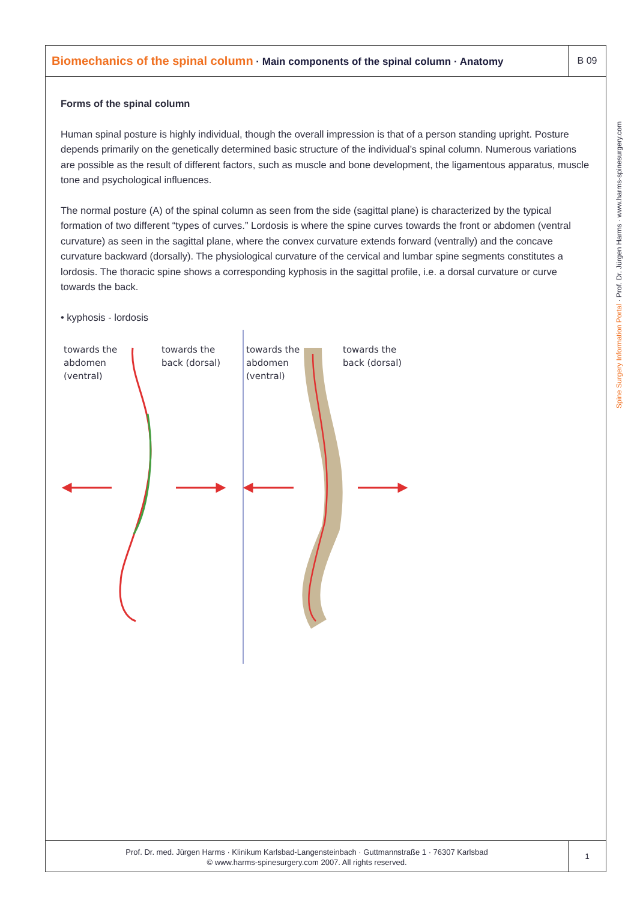Biomechanics of the spinal column · Main components of the spinal column · Anatomy
B 09
Forms of the spinal column
Human spinal posture is highly individual, though the overall impression is that of a person standing upright. Posture depends primarily on the genetically determined basic structure of the individual’s spinal column. Numerous variations are possible as the result of different factors, such as muscle and bone development, the ligamentous apparatus, muscle tone and psychological influences.
The normal posture (A) of the spinal column as seen from the side (sagittal plane) is characterized by the typical formation of two different “types of curves.” Lordosis is where the spine curves towards the front or abdomen (ventral curvature) as seen in the sagittal plane, where the convex curvature extends forward (ventrally) and the concave curvature backward (dorsally). The physiological curvature of the cervical and lumbar spine segments constitutes a lordosis. The thoracic spine shows a corresponding kyphosis in the sagittal profile, i.e. a dorsal curvature or curve towards the back.
• kyphosis - lordosis
towards the
abdomen
(ventral)
towards the
back (dorsal)
towards the
abdomen
(ventral)
towards the
back (dorsal)
Prof. Dr. med. Jürgen Harms · Klinikum Karlsbad-Langensteinbach · Guttmannstraße 1 · 76307 Karlsbad
© www.harms-spinesurgery.com 2007. All rights reserved.
1
Spine Surgery Information Portal · Prof. Dr. Jürgen Harms · www.harms-spinesurgery.com